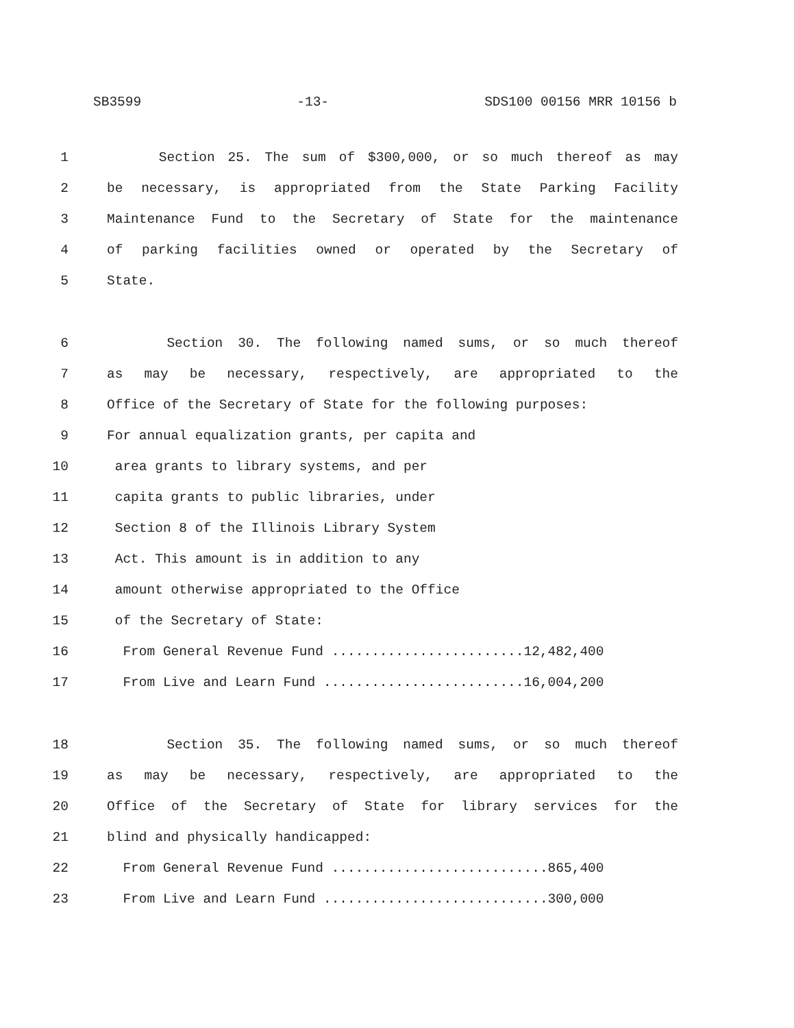SB3599 -13- SDS100 00156 MRR 10156 b
1 Section 25. The sum of $300,000, or so much thereof as may
2 be necessary, is appropriated from the State Parking Facility
3 Maintenance Fund to the Secretary of State for the maintenance
4 of parking facilities owned or operated by the Secretary of
5 State.
6 Section 30. The following named sums, or so much thereof
7 as may be necessary, respectively, are appropriated to the
8 Office of the Secretary of State for the following purposes:
9 For annual equalization grants, per capita and
10 area grants to library systems, and per
11 capita grants to public libraries, under
12 Section 8 of the Illinois Library System
13 Act. This amount is in addition to any
14 amount otherwise appropriated to the Office
15 of the Secretary of State:
16 From General Revenue Fund ........................12,482,400
17 From Live and Learn Fund .........................16,004,200
18 Section 35. The following named sums, or so much thereof
19 as may be necessary, respectively, are appropriated to the
20 Office of the Secretary of State for library services for the
21 blind and physically handicapped:
22 From General Revenue Fund ...........................865,400
23 From Live and Learn Fund ............................300,000